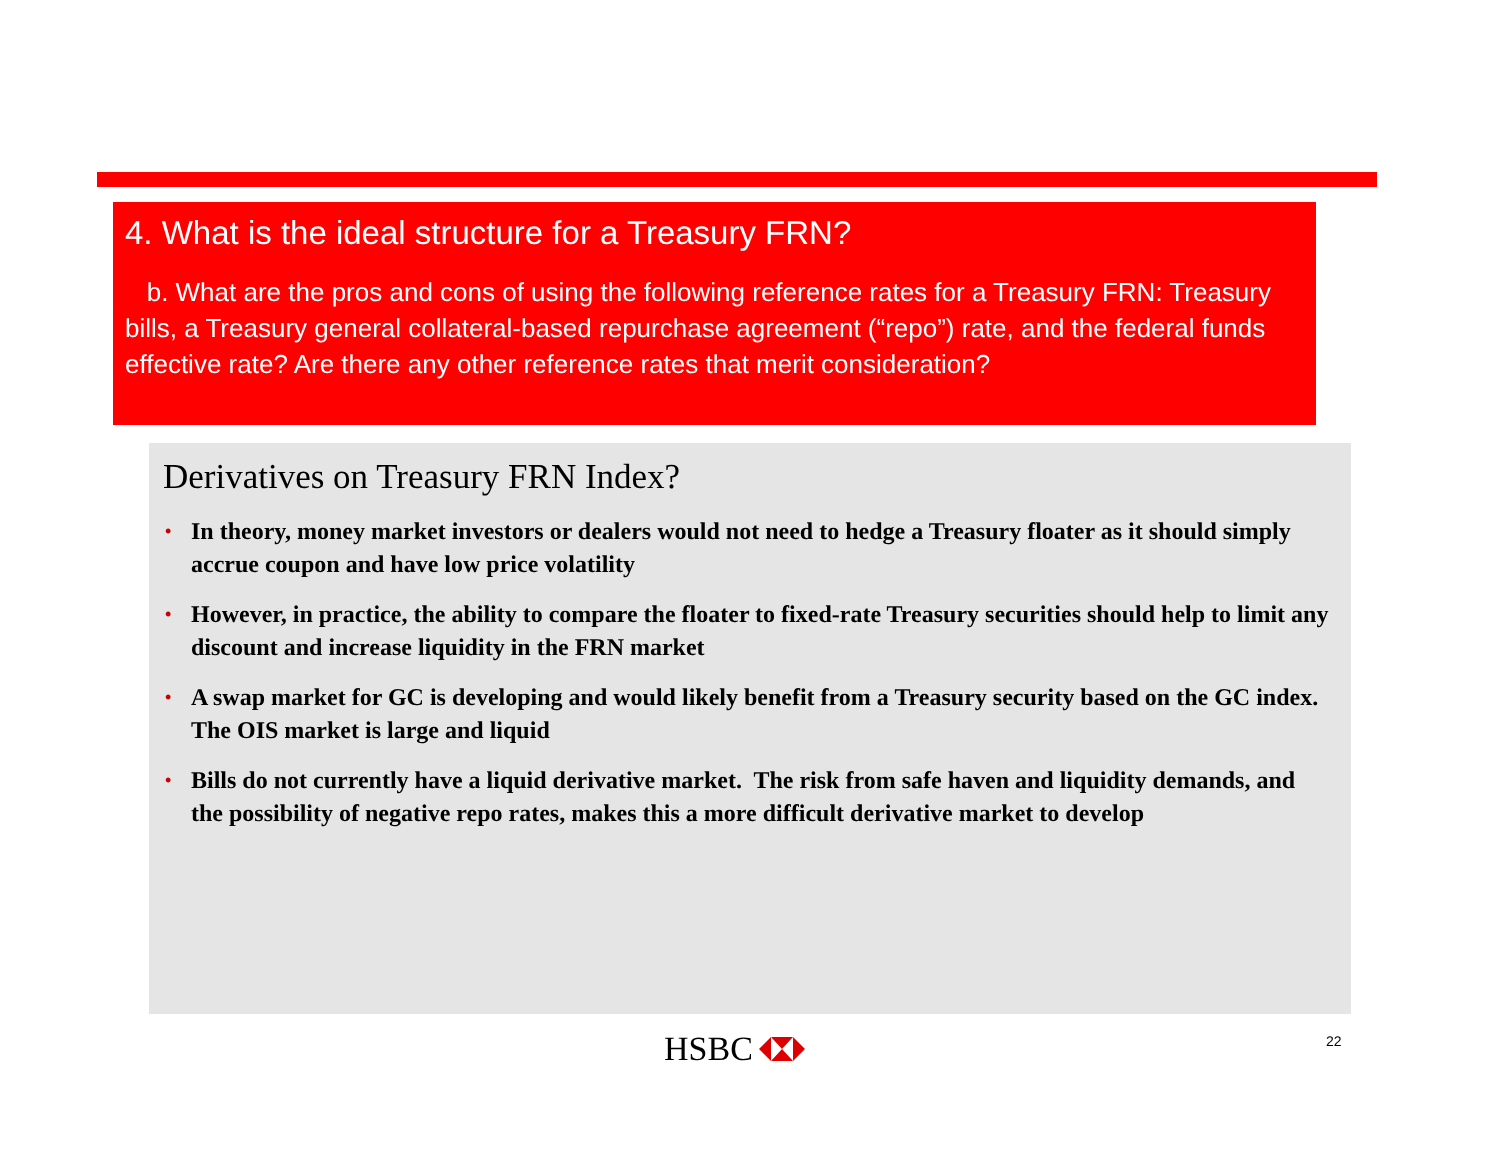4. What is the ideal structure for a Treasury FRN?
b. What are the pros and cons of using the following reference rates for a Treasury FRN: Treasury bills, a Treasury general collateral-based repurchase agreement (“repo”) rate, and the federal funds effective rate? Are there any other reference rates that merit consideration?
Derivatives on Treasury FRN Index?
• In theory, money market investors or dealers would not need to hedge a Treasury floater as it should simply accrue coupon and have low price volatility
• However, in practice, the ability to compare the floater to fixed-rate Treasury securities should help to limit any discount and increase liquidity in the FRN market
• A swap market for GC is developing and would likely benefit from a Treasury security based on the GC index. The OIS market is large and liquid
• Bills do not currently have a liquid derivative market. The risk from safe haven and liquidity demands, and the possibility of negative repo rates, makes this a more difficult derivative market to develop
HSBC 22